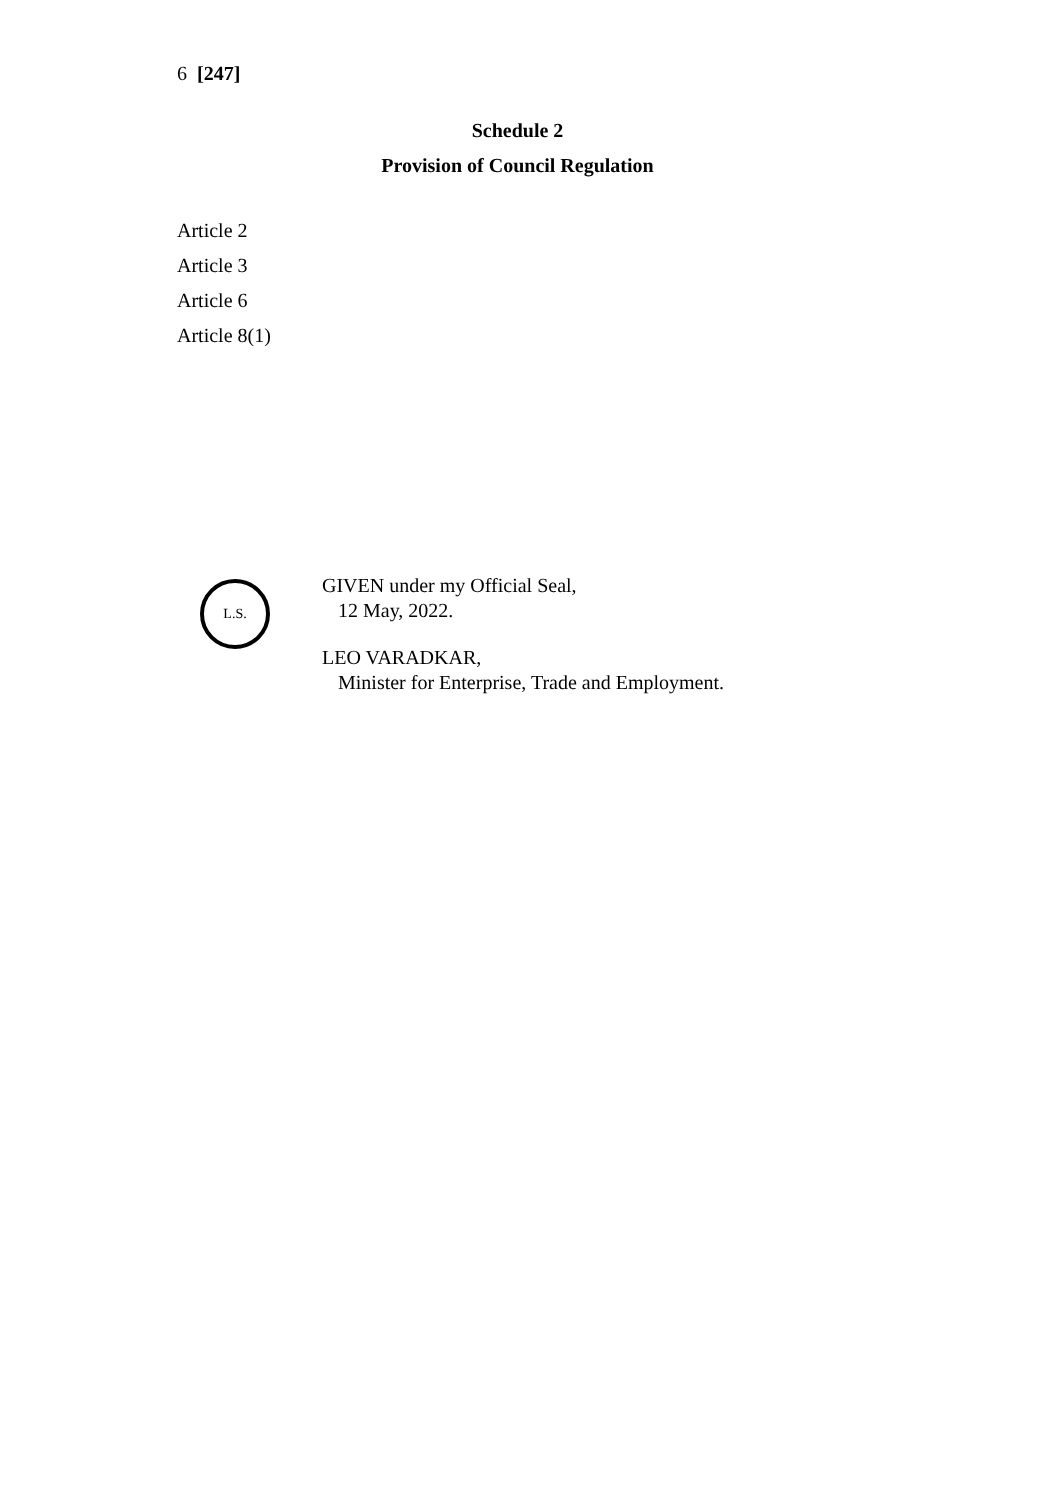6 [247]
Schedule 2
Provision of Council Regulation
Article 2
Article 3
Article 6
Article 8(1)
L.S.
GIVEN under my Official Seal,
12 May, 2022.
LEO VARADKAR,
Minister for Enterprise, Trade and Employment.